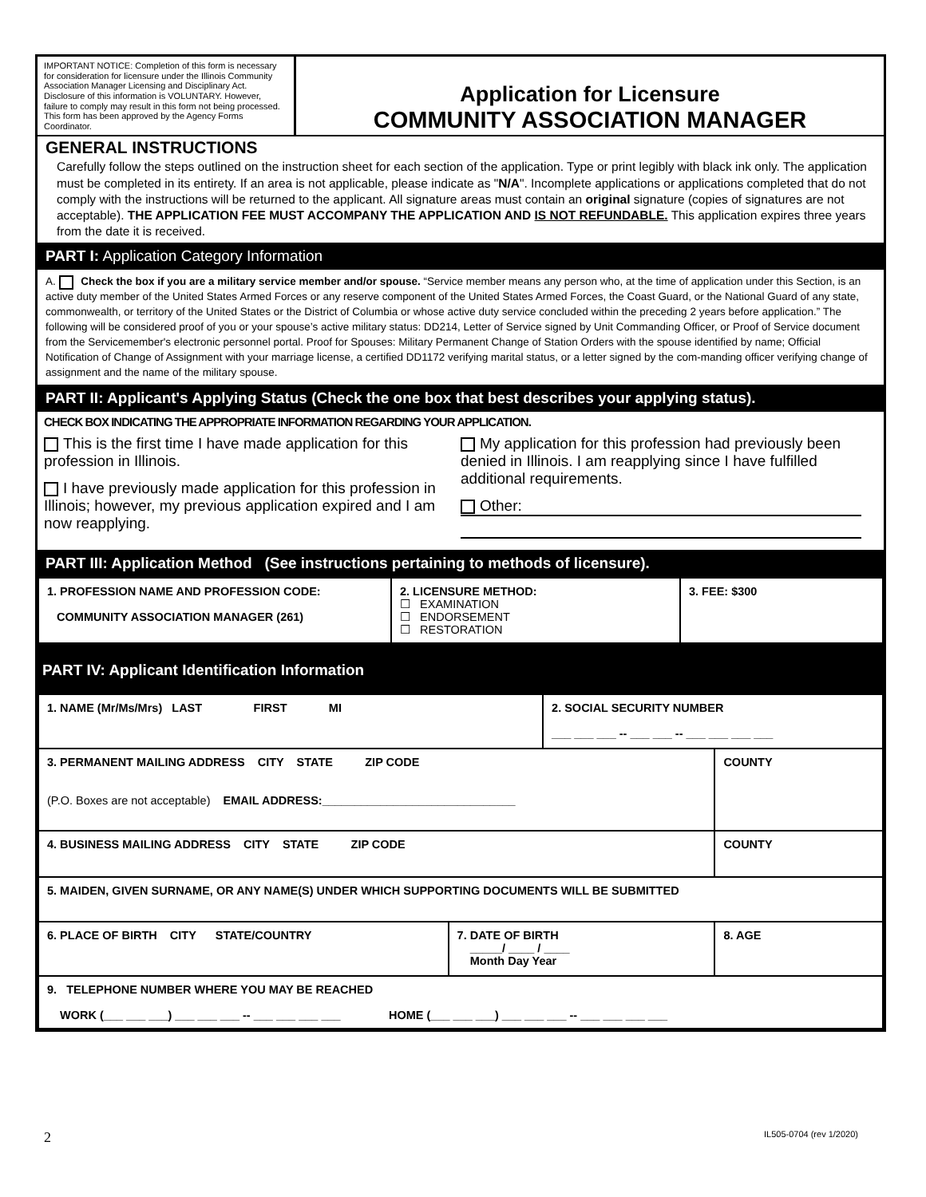IMPORTANT NOTICE: Completion of this form is necessary for consideration for licensure under the Illinois Community Association Manager Licensing and Disciplinary Act. Disclosure of this information is VOLUNTARY. However, failure to comply may result in this form not being processed. This form has been approved by the Agency Forms Coordinator.
Application for Licensure
COMMUNITY ASSOCIATION MANAGER
GENERAL INSTRUCTIONS
Carefully follow the steps outlined on the instruction sheet for each section of the application. Type or print legibly with black ink only. The application must be completed in its entirety. If an area is not applicable, please indicate as "N/A". Incomplete applications or applications completed that do not comply with the instructions will be returned to the applicant. All signature areas must contain an original signature (copies of signatures are not acceptable). THE APPLICATION FEE MUST ACCOMPANY THE APPLICATION AND IS NOT REFUNDABLE. This application expires three years from the date it is received.
PART I: Application Category Information
A. Check the box if you are a military service member and/or spouse. “Service member means any person who, at the time of application under this Section, is an active duty member of the United States Armed Forces or any reserve component of the United States Armed Forces, the Coast Guard, or the National Guard of any state, commonwealth, or territory of the United States or the District of Columbia or whose active duty service concluded within the preceding 2 years before application.” The following will be considered proof of you or your spouse’s active military status: DD214, Letter of Service signed by Unit Commanding Officer, or Proof of Service document from the Servicemember's electronic personnel portal. Proof for Spouses: Military Permanent Change of Station Orders with the spouse identified by name; Official Notification of Change of Assignment with your marriage license, a certified DD1172 verifying marital status, or a letter signed by the com-manding officer verifying change of assignment and the name of the military spouse.
PART II: Applicant's Applying Status (Check the one box that best describes your applying status).
CHECK BOX INDICATING THE APPROPRIATE INFORMATION REGARDING YOUR APPLICATION.
This is the first time I have made application for this profession in Illinois.
I have previously made application for this profession in Illinois; however, my previous application expired and I am now reapplying.
My application for this profession had previously been denied in Illinois. I am reapplying since I have fulfilled additional requirements.
Other:
PART III: Application Method (See instructions pertaining to methods of licensure).
| 1. PROFESSION NAME AND PROFESSION CODE: COMMUNITY ASSOCIATION MANAGER (261) | 2. LICENSURE METHOD: ☐ EXAMINATION ☐ ENDORSEMENT ☐ RESTORATION | 3. FEE: $300 |
PART IV: Applicant Identification Information
| 1. NAME (Mr/Ms/Mrs) LAST FIRST MI | | 2. SOCIAL SECURITY NUMBER ___ ___ ___ -- ___ ___ -- ___ ___ ___ ___ | |
| 3. PERMANENT MAILING ADDRESS CITY STATE ZIP CODE (P.O. Boxes are not acceptable) EMAIL ADDRESS:______________________________ | | | COUNTY |
| 4. BUSINESS MAILING ADDRESS CITY STATE ZIP CODE | | | COUNTY |
| 5. MAIDEN, GIVEN SURNAME, OR ANY NAME(S) UNDER WHICH SUPPORTING DOCUMENTS WILL BE SUBMITTED | | | |
| 6. PLACE OF BIRTH CITY STATE/COUNTRY | 7. DATE OF BIRTH _____/ ____ / ____ Month Day Year | | 8. AGE |
| 9. TELEPHONE NUMBER WHERE YOU MAY BE REACHED WORK (___ ___ ___) ___ ___ ___ -- ___ ___ ___ ___ HOME (___ ___ ___) ___ ___ ___ -- ___ ___ ___ ___ | | | |
2 IL505-0704 (rev 1/2020)